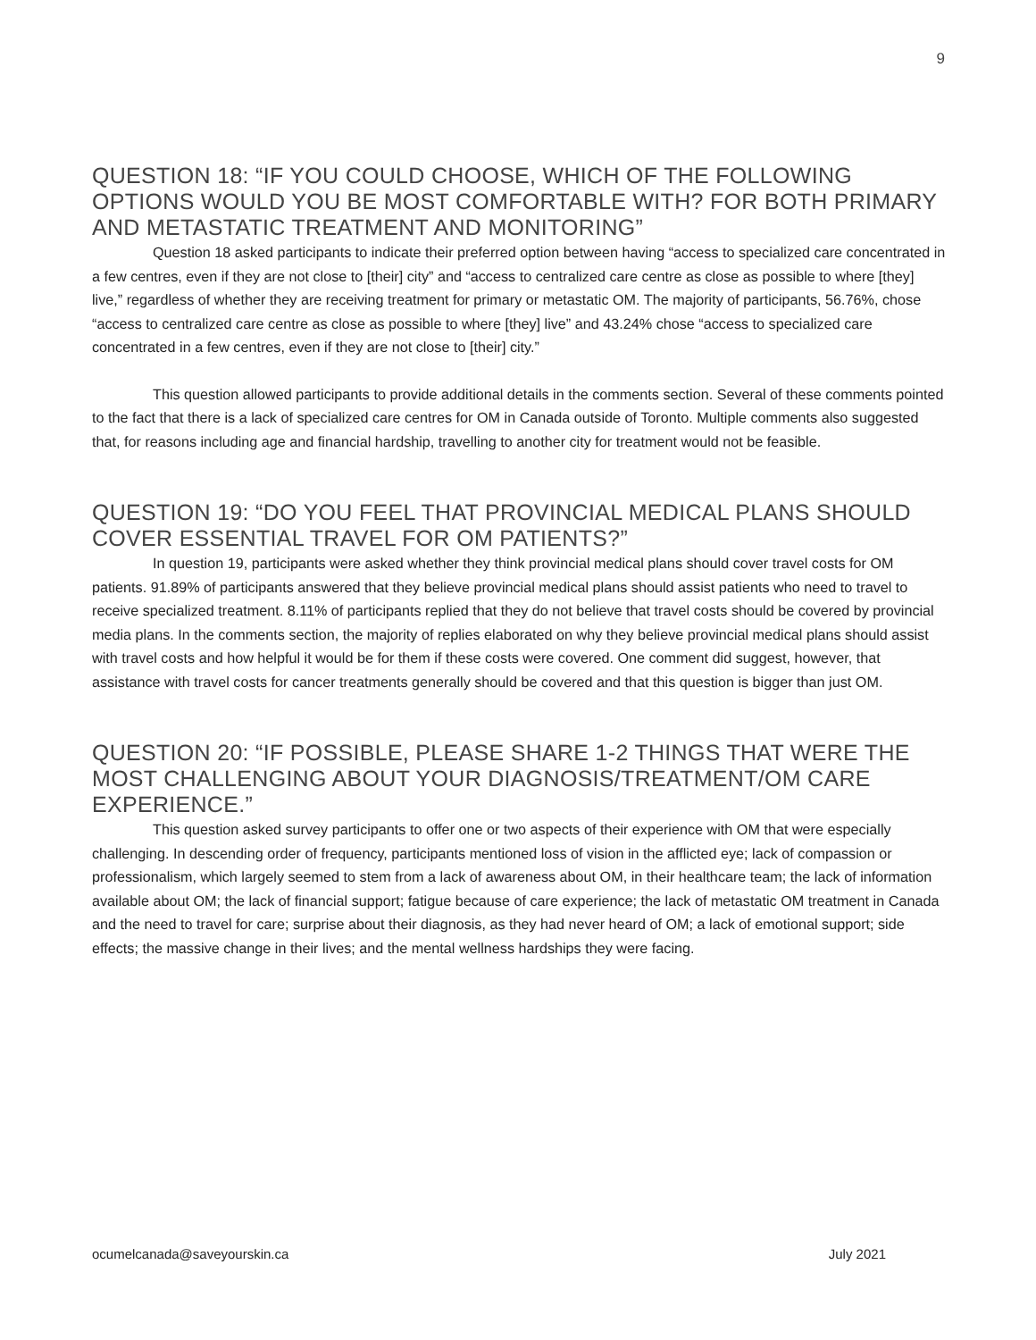9
QUESTION 18: “IF YOU COULD CHOOSE, WHICH OF THE FOLLOWING OPTIONS WOULD YOU BE MOST COMFORTABLE WITH? FOR BOTH PRIMARY AND METASTATIC TREATMENT AND MONITORING”
Question 18 asked participants to indicate their preferred option between having “access to specialized care concentrated in a few centres, even if they are not close to [their] city” and “access to centralized care centre as close as possible to where [they] live,” regardless of whether they are receiving treatment for primary or metastatic OM. The majority of participants, 56.76%, chose “access to centralized care centre as close as possible to where [they] live” and 43.24% chose “access to specialized care concentrated in a few centres, even if they are not close to [their] city.”
This question allowed participants to provide additional details in the comments section. Several of these comments pointed to the fact that there is a lack of specialized care centres for OM in Canada outside of Toronto. Multiple comments also suggested that, for reasons including age and financial hardship, travelling to another city for treatment would not be feasible.
QUESTION 19: “DO YOU FEEL THAT PROVINCIAL MEDICAL PLANS SHOULD COVER ESSENTIAL TRAVEL FOR OM PATIENTS?”
In question 19, participants were asked whether they think provincial medical plans should cover travel costs for OM patients. 91.89% of participants answered that they believe provincial medical plans should assist patients who need to travel to receive specialized treatment. 8.11% of participants replied that they do not believe that travel costs should be covered by provincial media plans. In the comments section, the majority of replies elaborated on why they believe provincial medical plans should assist with travel costs and how helpful it would be for them if these costs were covered. One comment did suggest, however, that assistance with travel costs for cancer treatments generally should be covered and that this question is bigger than just OM.
QUESTION 20: “IF POSSIBLE, PLEASE SHARE 1-2 THINGS THAT WERE THE MOST CHALLENGING ABOUT YOUR DIAGNOSIS/TREATMENT/OM CARE EXPERIENCE.”
This question asked survey participants to offer one or two aspects of their experience with OM that were especially challenging. In descending order of frequency, participants mentioned loss of vision in the afflicted eye; lack of compassion or professionalism, which largely seemed to stem from a lack of awareness about OM, in their healthcare team; the lack of information available about OM; the lack of financial support; fatigue because of care experience; the lack of metastatic OM treatment in Canada and the need to travel for care; surprise about their diagnosis, as they had never heard of OM; a lack of emotional support; side effects; the massive change in their lives; and the mental wellness hardships they were facing.
ocumelcanada@saveyourskin.ca July 2021